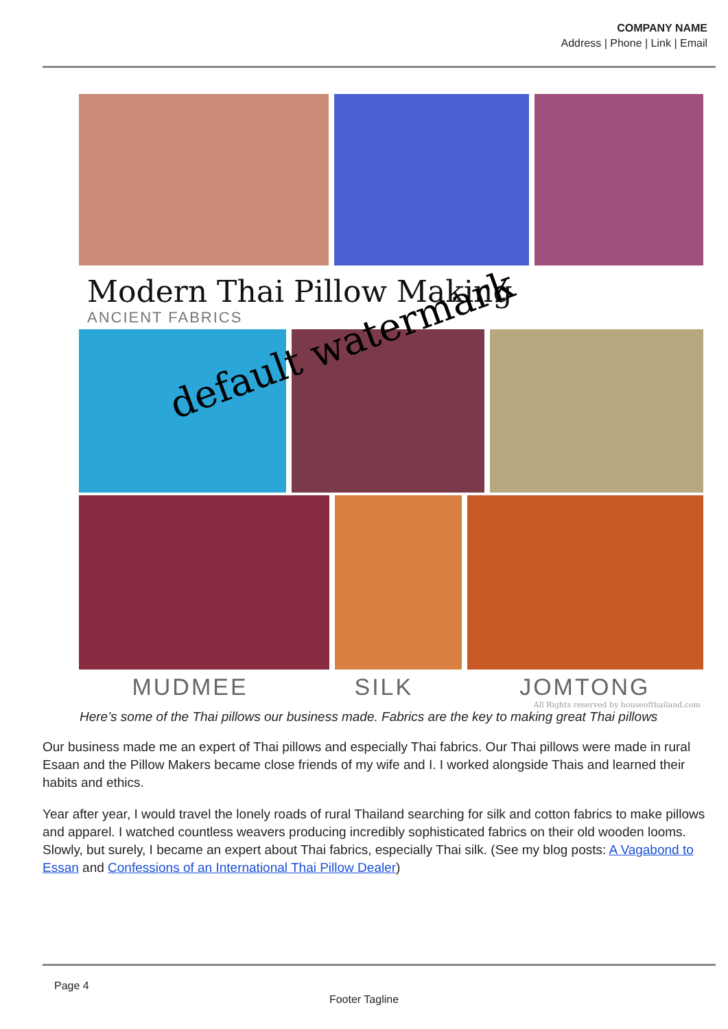COMPANY NAME
Address | Phone | Link | Email
Modern Thai Pillow Making
ANCIENT FABRICS
MUDMEE SILK JOMTONG
default watermark
All Rights reserved by houseofthailand.com
Here’s some of the Thai pillows our business made. Fabrics are the key to making great Thai pillows
Our business made me an expert of Thai pillows and especially Thai fabrics. Our Thai pillows were made in rural Esaan and the Pillow Makers became close friends of my wife and I. I worked alongside Thais and learned their habits and ethics.
Year after year, I would travel the lonely roads of rural Thailand searching for silk and cotton fabrics to make pillows and apparel. I watched countless weavers producing incredibly sophisticated fabrics on their old wooden looms. Slowly, but surely, I became an expert about Thai fabrics, especially Thai silk. (See my blog posts: A Vagabond to Essan and Confessions of an International Thai Pillow Dealer)
Page 4
Footer Tagline